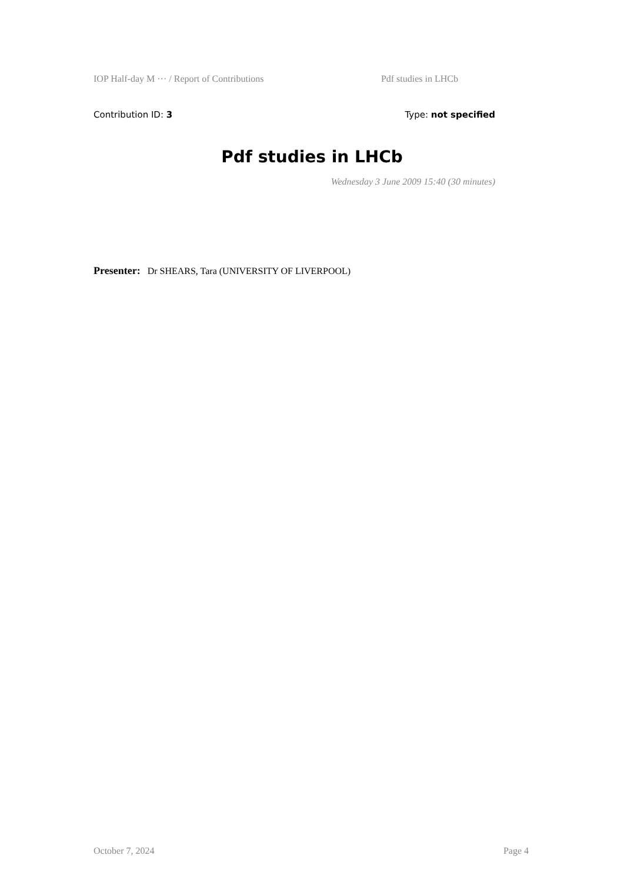IOP Half-day M ··· / Report of Contributions Pdf studies in LHCb
Contribution ID: 3 Type: not specified
Pdf studies in LHCb
Wednesday 3 June 2009 15:40 (30 minutes)
Presenter: Dr SHEARS, Tara (UNIVERSITY OF LIVERPOOL)
October 7, 2024 Page 4